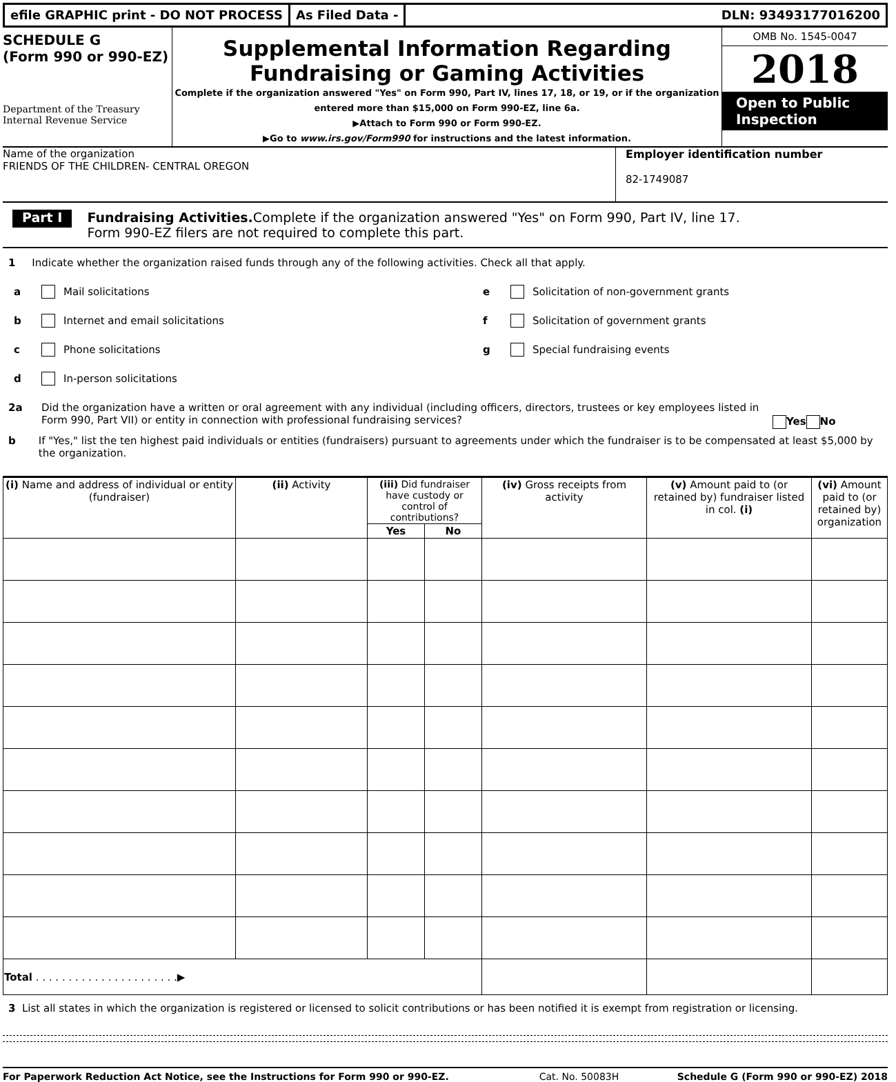efile GRAPHIC print - DO NOT PROCESS
As Filed Data - DLN: 93493177016200
SCHEDULE G
(Form 990 or 990-EZ)
Department of the Treasury
Internal Revenue Service
Supplemental Information Regarding
Fundraising or Gaming Activities
Complete if the organization answered "Yes" on Form 990, Part IV, lines 17, 18, or 19, or if the organization entered more than $15,000 on Form 990-EZ, line 6a.
▶Attach to Form 990 or Form 990-EZ.
▶Go to www.irs.gov/Form990 for instructions and the latest information.
OMB No. 1545-0047
2018
Open to Public Inspection
Name of the organization
FRIENDS OF THE CHILDREN- CENTRAL OREGON
Employer identification number
82-1749087
Part I
Fundraising Activities. Complete if the organization answered "Yes" on Form 990, Part IV, line 17.
Form 990-EZ filers are not required to complete this part.
1 Indicate whether the organization raised funds through any of the following activities. Check all that apply.
a Mail solicitations
b Internet and email solicitations
c Phone solicitations
d In-person solicitations
e Solicitation of non-government grants
f Solicitation of government grants
g Special fundraising events
2a Did the organization have a written or oral agreement with any individual (including officers, directors, trustees or key employees listed in Form 990, Part VII) or entity in connection with professional fundraising services?
Yes No
b If "Yes," list the ten highest paid individuals or entities (fundraisers) pursuant to agreements under which the fundraiser is to be compensated at least $5,000 by the organization.
| (i) Name and address of individual or entity (fundraiser) | (ii) Activity | (iii) Did fundraiser have custody or control of contributions? | | (iv) Gross receipts from activity | (v) Amount paid to (or retained by) fundraiser listed in col. (i) | (vi) Amount paid to (or retained by) organization |
| --- | --- | --- | --- | --- | --- | --- |
| | | Yes | No | | | |
| Total . . . . . . . . . . . . . . . . . . . . . .▶ | | | | | | |
3 List all states in which the organization is registered or licensed to solicit contributions or has been notified it is exempt from registration or licensing.
For Paperwork Reduction Act Notice, see the Instructions for Form 990 or 990-EZ. Cat. No. 50083H Schedule G (Form 990 or 990-EZ) 2018